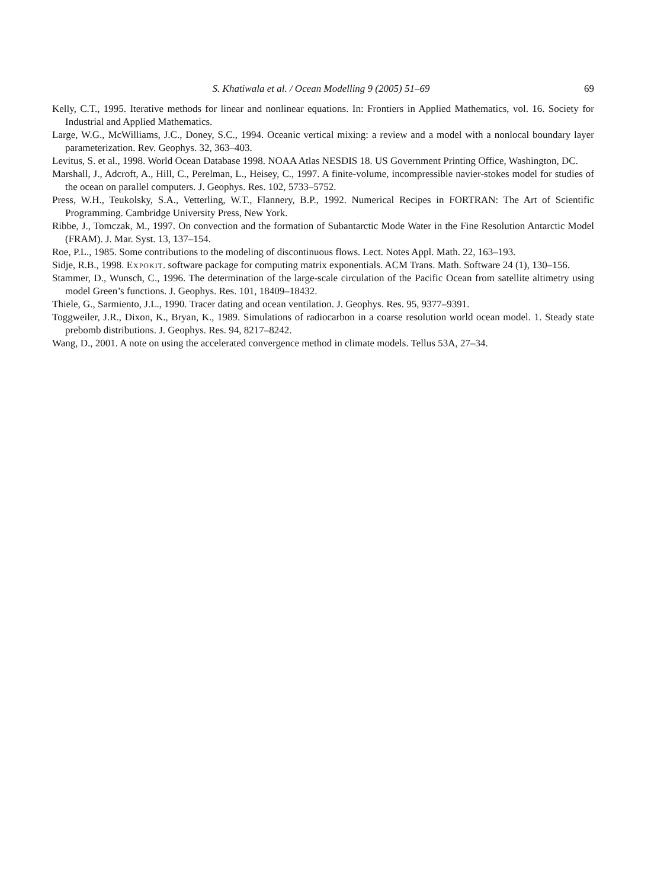S. Khatiwala et al. / Ocean Modelling 9 (2005) 51–69 69
Kelly, C.T., 1995. Iterative methods for linear and nonlinear equations. In: Frontiers in Applied Mathematics, vol. 16. Society for Industrial and Applied Mathematics.
Large, W.G., McWilliams, J.C., Doney, S.C., 1994. Oceanic vertical mixing: a review and a model with a nonlocal boundary layer parameterization. Rev. Geophys. 32, 363–403.
Levitus, S. et al., 1998. World Ocean Database 1998. NOAA Atlas NESDIS 18. US Government Printing Office, Washington, DC.
Marshall, J., Adcroft, A., Hill, C., Perelman, L., Heisey, C., 1997. A finite-volume, incompressible navier-stokes model for studies of the ocean on parallel computers. J. Geophys. Res. 102, 5733–5752.
Press, W.H., Teukolsky, S.A., Vetterling, W.T., Flannery, B.P., 1992. Numerical Recipes in FORTRAN: The Art of Scientific Programming. Cambridge University Press, New York.
Ribbe, J., Tomczak, M., 1997. On convection and the formation of Subantarctic Mode Water in the Fine Resolution Antarctic Model (FRAM). J. Mar. Syst. 13, 137–154.
Roe, P.L., 1985. Some contributions to the modeling of discontinuous flows. Lect. Notes Appl. Math. 22, 163–193.
Sidje, R.B., 1998. Expokit. software package for computing matrix exponentials. ACM Trans. Math. Software 24 (1), 130–156.
Stammer, D., Wunsch, C., 1996. The determination of the large-scale circulation of the Pacific Ocean from satellite altimetry using model Green’s functions. J. Geophys. Res. 101, 18409–18432.
Thiele, G., Sarmiento, J.L., 1990. Tracer dating and ocean ventilation. J. Geophys. Res. 95, 9377–9391.
Toggweiler, J.R., Dixon, K., Bryan, K., 1989. Simulations of radiocarbon in a coarse resolution world ocean model. 1. Steady state prebomb distributions. J. Geophys. Res. 94, 8217–8242.
Wang, D., 2001. A note on using the accelerated convergence method in climate models. Tellus 53A, 27–34.